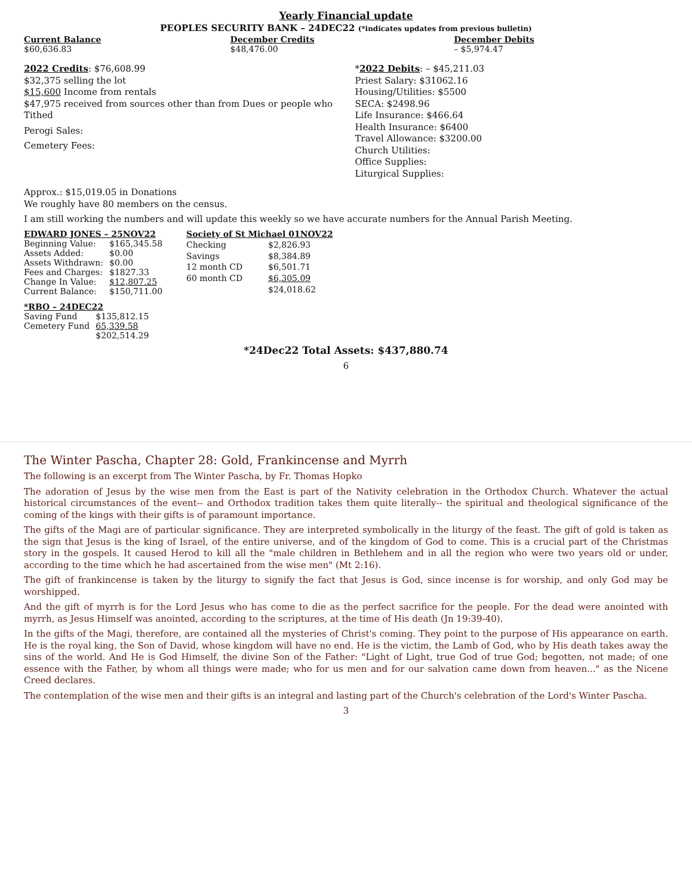Yearly Financial update
PEOPLES SECURITY BANK – 24DEC22 (*indicates updates from previous bulletin)
| Current Balance | December Credits | December Debits |
| --- | --- | --- |
| $60,636.83 | $48,476.00 | – $5,974.47 |
2022 Credits: $76,608.99
$32,375 selling the lot
$15,600 Income from rentals
$47,975 received from sources other than from Dues or people who Tithed
Perogi Sales:
Cemetery Fees:
*2022 Debits: – $45,211.03
Priest Salary: $31062.16
Housing/Utilities: $5500
SECA: $2498.96
Life Insurance: $466.64
Health Insurance: $6400
Travel Allowance: $3200.00
Church Utilities:
Office Supplies:
Liturgical Supplies:
Approx.: $15,019.05 in Donations
We roughly have 80 members on the census.
I am still working the numbers and will update this weekly so we have accurate numbers for the Annual Parish Meeting.
| EDWARD JONES – 25NOV22 | |
| --- | --- |
| Beginning Value: | $165,345.58 |
| Assets Added: | $0.00 |
| Assets Withdrawn: | $0.00 |
| Fees and Charges: | $1827.33 |
| Change In Value: | $12,807.25 |
| Current Balance: | $150,711.00 |
| Society of St Michael 01NOV22 | |
| --- | --- |
| Checking | $2,826.93 |
| Savings | $8,384.89 |
| 12 month CD | $6,501.71 |
| 60 month CD | $6,305.09 |
| | $24,018.62 |
| *RBO – 24DEC22 | |
| --- | --- |
| Saving Fund | $135,812.15 |
| Cemetery Fund | 65,339.58 |
| | $202,514.29 |
*24Dec22 Total Assets: $437,880.74
6
The Winter Pascha, Chapter 28: Gold, Frankincense and Myrrh
The following is an excerpt from The Winter Pascha, by Fr. Thomas Hopko
The adoration of Jesus by the wise men from the East is part of the Nativity celebration in the Orthodox Church. Whatever the actual historical circumstances of the event-- and Orthodox tradition takes them quite literally-- the spiritual and theological significance of the coming of the kings with their gifts is of paramount importance.
The gifts of the Magi are of particular significance. They are interpreted symbolically in the liturgy of the feast. The gift of gold is taken as the sign that Jesus is the king of Israel, of the entire universe, and of the kingdom of God to come. This is a crucial part of the Christmas story in the gospels. It caused Herod to kill all the "male children in Bethlehem and in all the region who were two years old or under, according to the time which he had ascertained from the wise men" (Mt 2:16).
The gift of frankincense is taken by the liturgy to signify the fact that Jesus is God, since incense is for worship, and only God may be worshipped.
And the gift of myrrh is for the Lord Jesus who has come to die as the perfect sacrifice for the people. For the dead were anointed with myrrh, as Jesus Himself was anointed, according to the scriptures, at the time of His death (Jn 19:39-40).
In the gifts of the Magi, therefore, are contained all the mysteries of Christ's coming. They point to the purpose of His appearance on earth. He is the royal king, the Son of David, whose kingdom will have no end. He is the victim, the Lamb of God, who by His death takes away the sins of the world. And He is God Himself, the divine Son of the Father: "Light of Light, true God of true God; begotten, not made; of one essence with the Father, by whom all things were made; who for us men and for our salvation came down from heaven..." as the Nicene Creed declares.
The contemplation of the wise men and their gifts is an integral and lasting part of the Church's celebration of the Lord's Winter Pascha.
3